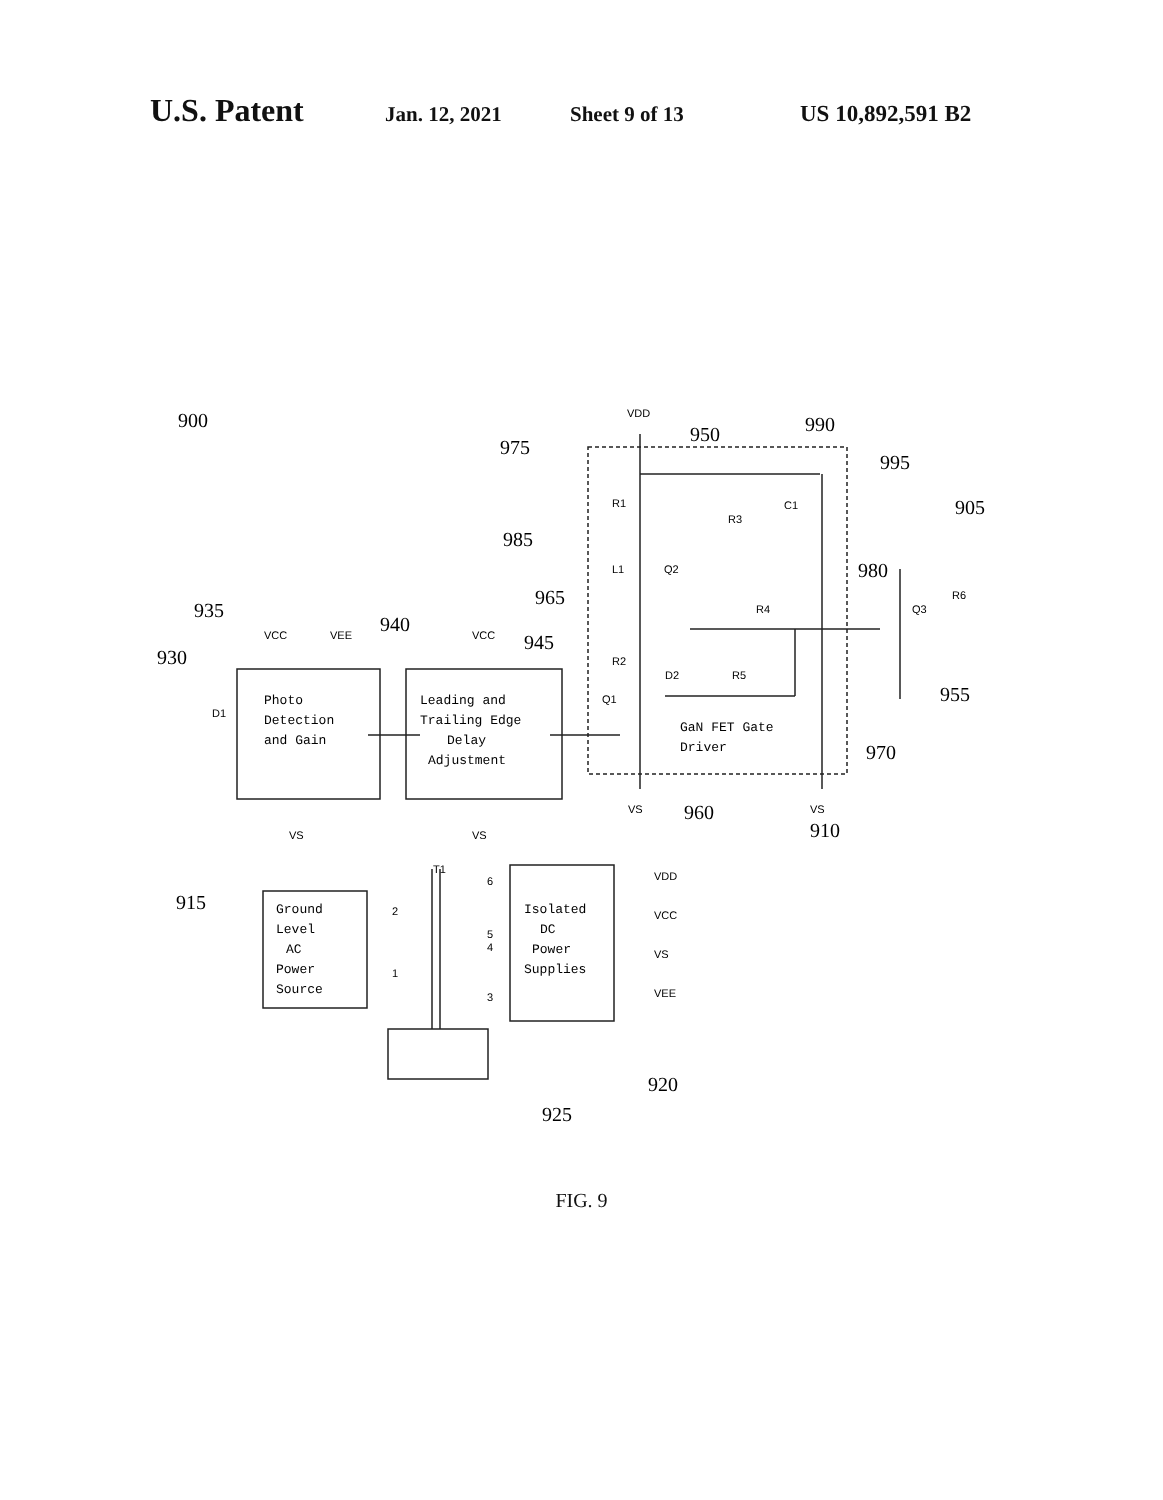U.S. Patent Jan. 12, 2021 Sheet 9 of 13 US 10,892,591 B2
Photo
Detection
and Gain
Leading and
Trailing Edge
Delay
Adjustment
GaN FET Gate
Driver
Ground
Level
AC
Power
Source
Isolated
DC
Power
Supplies
VDD
VCC
VEE
VCC
D1
R1
L1
Q2
R3
C1
R4
Q3
R6
R2
D2
R5
Q1
T1
VDD
VCC
VS
VEE
VS
VS
VS
VS
6
5
4
3
2
1
900
975
950
990
995
905
985
980
965
935
940
930
945
955
970
960
910
915
920
925
FIG. 9